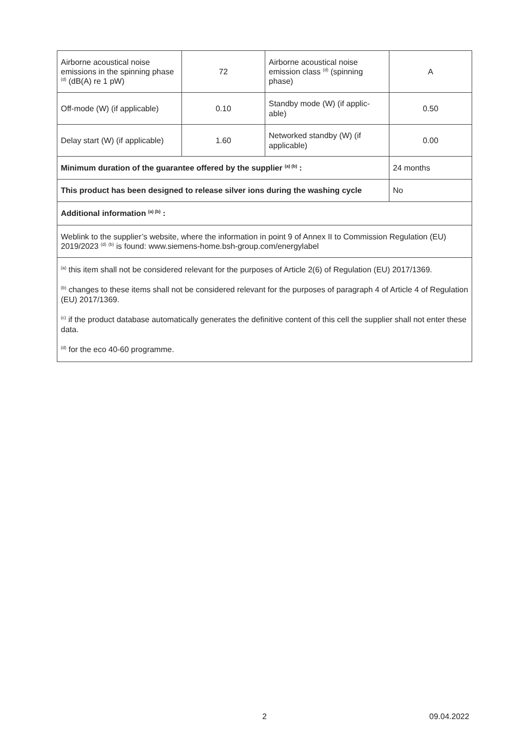| Airborne acoustical noise emissions in the spinning phase <sup>(d)</sup> (dB(A) re 1 pW) | 72 | Airborne acoustical noise emission class <sup>(d)</sup> (spinning phase) | A |
| Off-mode (W) (if applicable) | 0.10 | Standby mode (W) (if applic-able) | 0.50 |
| Delay start (W) (if applicable) | 1.60 | Networked standby (W) (if applicable) | 0.00 |
| Minimum duration of the guarantee offered by the supplier <sup>(a) (b)</sup> : | | | 24 months |
| This product has been designed to release silver ions during the washing cycle | | | No |
| Additional information <sup>(a) (b)</sup> : | | | |
| Weblink to the supplier’s website, where the information in point 9 of Annex II to Commission Regulation (EU) 2019/2023 <sup>(d)</sup> <sup>(b)</sup> is found: www.siemens-home.bsh-group.com/energylabel | | | |
| <sup>(a)</sup> this item shall not be considered relevant for the purposes of Article 2(6) of Regulation (EU) 2017/1369. <sup>(b)</sup> changes to these items shall not be considered relevant for the purposes of paragraph 4 of Article 4 of Regulation (EU) 2017/1369. <sup>(c)</sup> if the product database automatically generates the definitive content of this cell the supplier shall not enter these data. <sup>(d)</sup> for the eco 40-60 programme. | | | |
2 09.04.2022